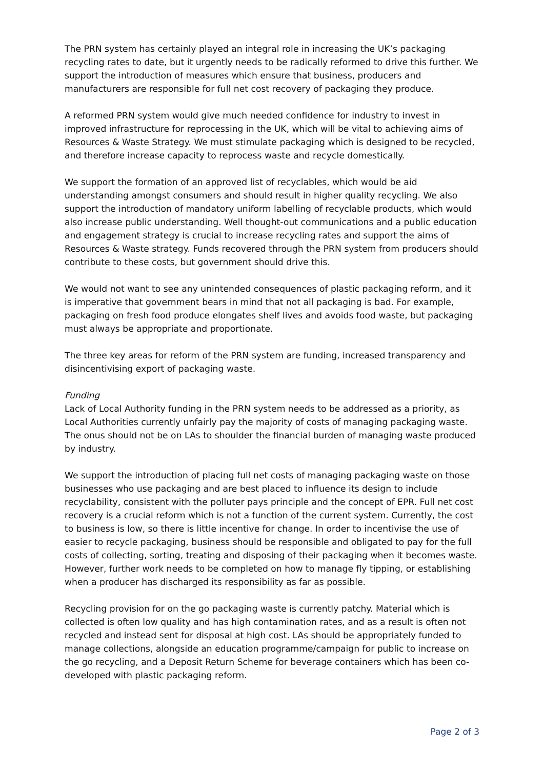The PRN system has certainly played an integral role in increasing the UK’s packaging recycling rates to date, but it urgently needs to be radically reformed to drive this further. We support the introduction of measures which ensure that business, producers and manufacturers are responsible for full net cost recovery of packaging they produce.
A reformed PRN system would give much needed confidence for industry to invest in improved infrastructure for reprocessing in the UK, which will be vital to achieving aims of Resources & Waste Strategy. We must stimulate packaging which is designed to be recycled, and therefore increase capacity to reprocess waste and recycle domestically.
We support the formation of an approved list of recyclables, which would be aid understanding amongst consumers and should result in higher quality recycling. We also support the introduction of mandatory uniform labelling of recyclable products, which would also increase public understanding. Well thought-out communications and a public education and engagement strategy is crucial to increase recycling rates and support the aims of Resources & Waste strategy. Funds recovered through the PRN system from producers should contribute to these costs, but government should drive this.
We would not want to see any unintended consequences of plastic packaging reform, and it is imperative that government bears in mind that not all packaging is bad. For example, packaging on fresh food produce elongates shelf lives and avoids food waste, but packaging must always be appropriate and proportionate.
The three key areas for reform of the PRN system are funding, increased transparency and disincentivising export of packaging waste.
Funding
Lack of Local Authority funding in the PRN system needs to be addressed as a priority, as Local Authorities currently unfairly pay the majority of costs of managing packaging waste. The onus should not be on LAs to shoulder the financial burden of managing waste produced by industry.
We support the introduction of placing full net costs of managing packaging waste on those businesses who use packaging and are best placed to influence its design to include recyclability, consistent with the polluter pays principle and the concept of EPR. Full net cost recovery is a crucial reform which is not a function of the current system. Currently, the cost to business is low, so there is little incentive for change. In order to incentivise the use of easier to recycle packaging, business should be responsible and obligated to pay for the full costs of collecting, sorting, treating and disposing of their packaging when it becomes waste. However, further work needs to be completed on how to manage fly tipping, or establishing when a producer has discharged its responsibility as far as possible.
Recycling provision for on the go packaging waste is currently patchy. Material which is collected is often low quality and has high contamination rates, and as a result is often not recycled and instead sent for disposal at high cost. LAs should be appropriately funded to manage collections, alongside an education programme/campaign for public to increase on the go recycling, and a Deposit Return Scheme for beverage containers which has been co-developed with plastic packaging reform.
Page 2 of 3